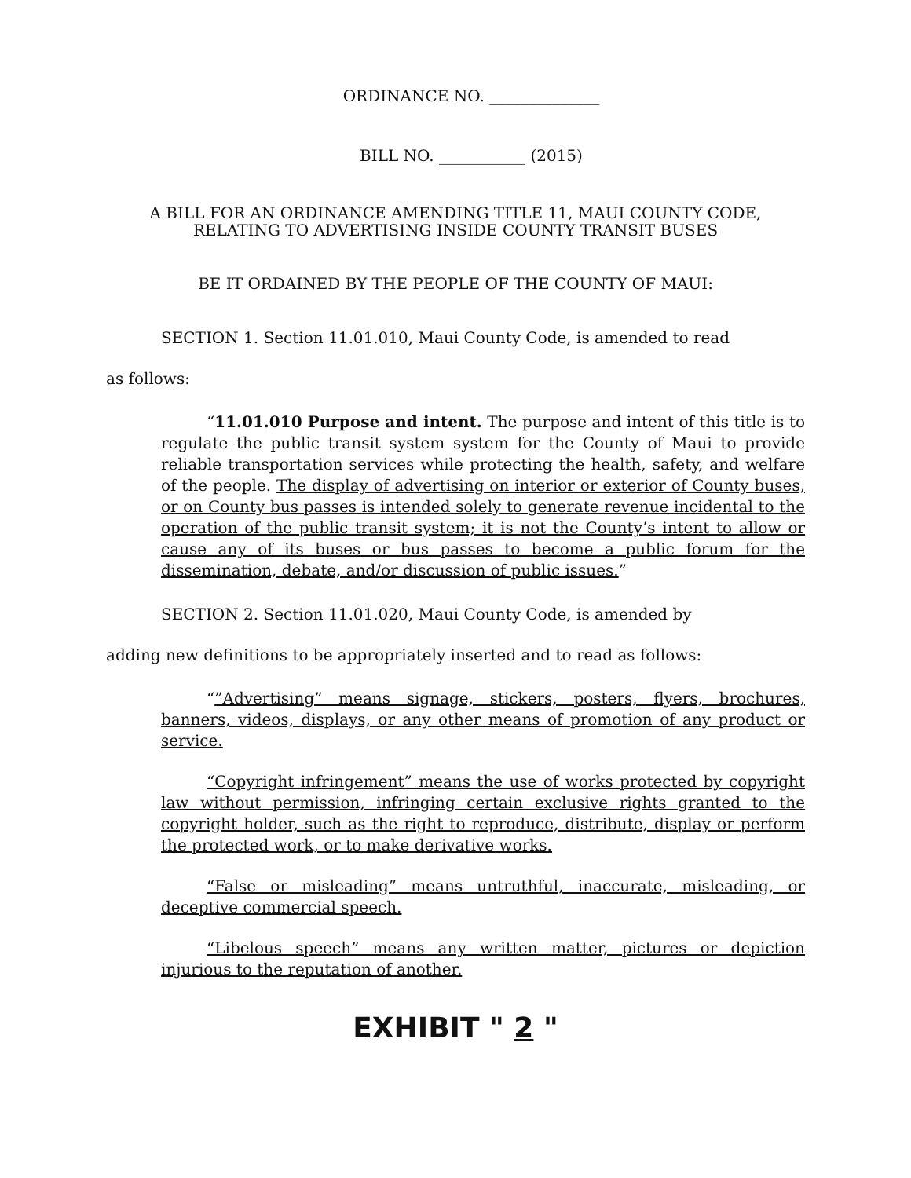ORDINANCE NO. ______________
BILL NO. ___________ (2015)
A BILL FOR AN ORDINANCE AMENDING TITLE 11, MAUI COUNTY CODE,
RELATING TO ADVERTISING INSIDE COUNTY TRANSIT BUSES
BE IT ORDAINED BY THE PEOPLE OF THE COUNTY OF MAUI:
SECTION 1. Section 11.01.010, Maui County Code, is amended to read
as follows:
“11.01.010 Purpose and intent. The purpose and intent of this title is to regulate the public transit system system for the County of Maui to provide reliable transportation services while protecting the health, safety, and welfare of the people. The display of advertising on interior or exterior of County buses, or on County bus passes is intended solely to generate revenue incidental to the operation of the public transit system; it is not the County’s intent to allow or cause any of its buses or bus passes to become a public forum for the dissemination, debate, and/or discussion of public issues.”
SECTION 2. Section 11.01.020, Maui County Code, is amended by
adding new definitions to be appropriately inserted and to read as follows:
“”Advertising” means signage, stickers, posters, flyers, brochures, banners, videos, displays, or any other means of promotion of any product or service.
“Copyright infringement” means the use of works protected by copyright law without permission, infringing certain exclusive rights granted to the copyright holder, such as the right to reproduce, distribute, display or perform the protected work, or to make derivative works.
“False or misleading” means untruthful, inaccurate, misleading, or deceptive commercial speech.
“Libelous speech” means any written matter, pictures or depiction injurious to the reputation of another.
EXHIBIT " 2 "